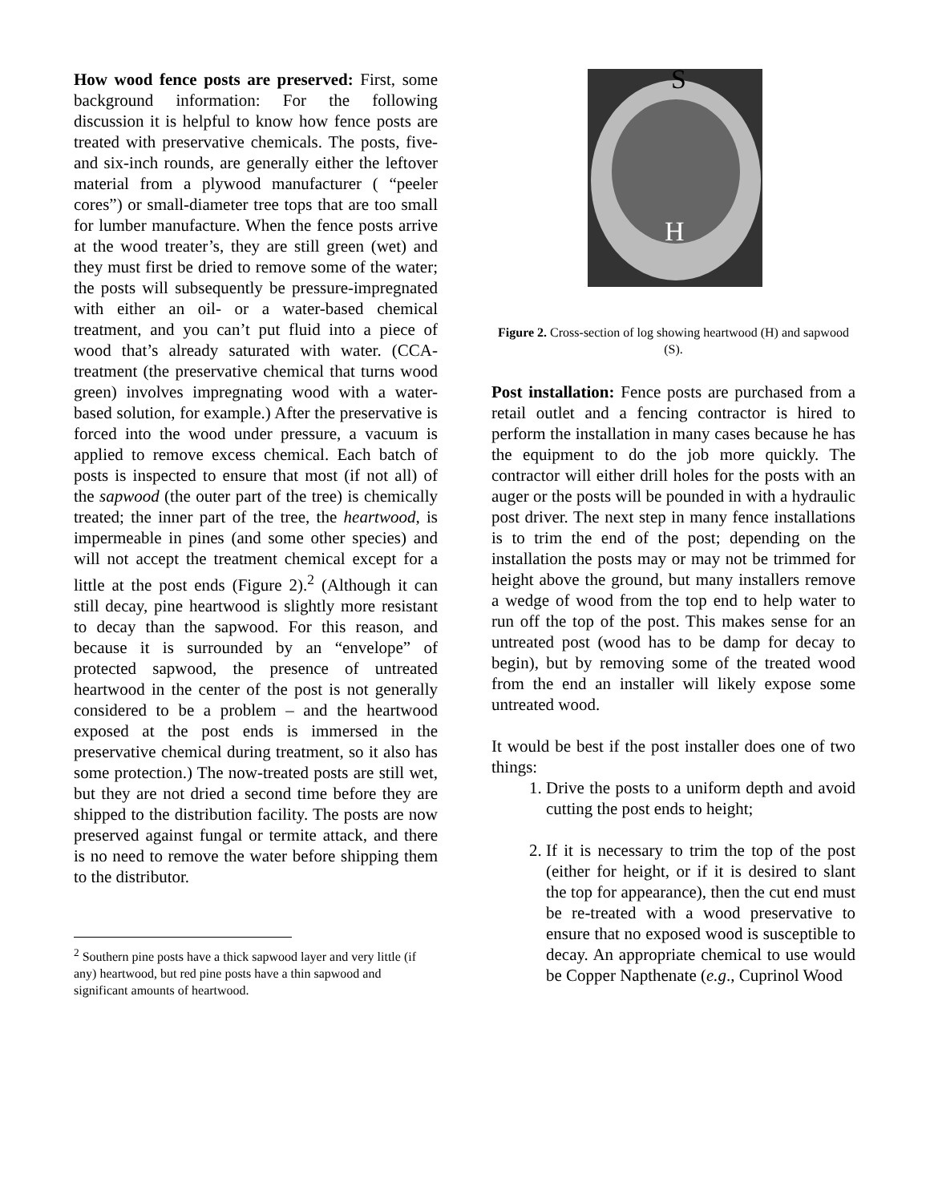How wood fence posts are preserved: First, some background information: For the following discussion it is helpful to know how fence posts are treated with preservative chemicals. The posts, five- and six-inch rounds, are generally either the leftover material from a plywood manufacturer ( “peeler cores”) or small-diameter tree tops that are too small for lumber manufacture. When the fence posts arrive at the wood treater’s, they are still green (wet) and they must first be dried to remove some of the water; the posts will subsequently be pressure-impregnated with either an oil- or a water-based chemical treatment, and you can’t put fluid into a piece of wood that’s already saturated with water. (CCA-treatment (the preservative chemical that turns wood green) involves impregnating wood with a water-based solution, for example.) After the preservative is forced into the wood under pressure, a vacuum is applied to remove excess chemical. Each batch of posts is inspected to ensure that most (if not all) of the sapwood (the outer part of the tree) is chemically treated; the inner part of the tree, the heartwood, is impermeable in pines (and some other species) and will not accept the treatment chemical except for a little at the post ends (Figure 2).<sup>2</sup> (Although it can still decay, pine heartwood is slightly more resistant to decay than the sapwood. For this reason, and because it is surrounded by an “envelope” of protected sapwood, the presence of untreated heartwood in the center of the post is not generally considered to be a problem – and the heartwood exposed at the post ends is immersed in the preservative chemical during treatment, so it also has some protection.) The now-treated posts are still wet, but they are not dried a second time before they are shipped to the distribution facility. The posts are now preserved against fungal or termite attack, and there is no need to remove the water before shipping them to the distributor.
<sup>2</sup> Southern pine posts have a thick sapwood layer and very little (if any) heartwood, but red pine posts have a thin sapwood and significant amounts of heartwood.
S
H
Figure 2. Cross-section of log showing heartwood (H) and sapwood (S).
Post installation: Fence posts are purchased from a retail outlet and a fencing contractor is hired to perform the installation in many cases because he has the equipment to do the job more quickly. The contractor will either drill holes for the posts with an auger or the posts will be pounded in with a hydraulic post driver. The next step in many fence installations is to trim the end of the post; depending on the installation the posts may or may not be trimmed for height above the ground, but many installers remove a wedge of wood from the top end to help water to run off the top of the post. This makes sense for an untreated post (wood has to be damp for decay to begin), but by removing some of the treated wood from the end an installer will likely expose some untreated wood.
It would be best if the post installer does one of two things:
1. Drive the posts to a uniform depth and avoid cutting the post ends to height;
2. If it is necessary to trim the top of the post (either for height, or if it is desired to slant the top for appearance), then the cut end must be re-treated with a wood preservative to ensure that no exposed wood is susceptible to decay. An appropriate chemical to use would be Copper Napthenate (e.g., Cuprinol Wood